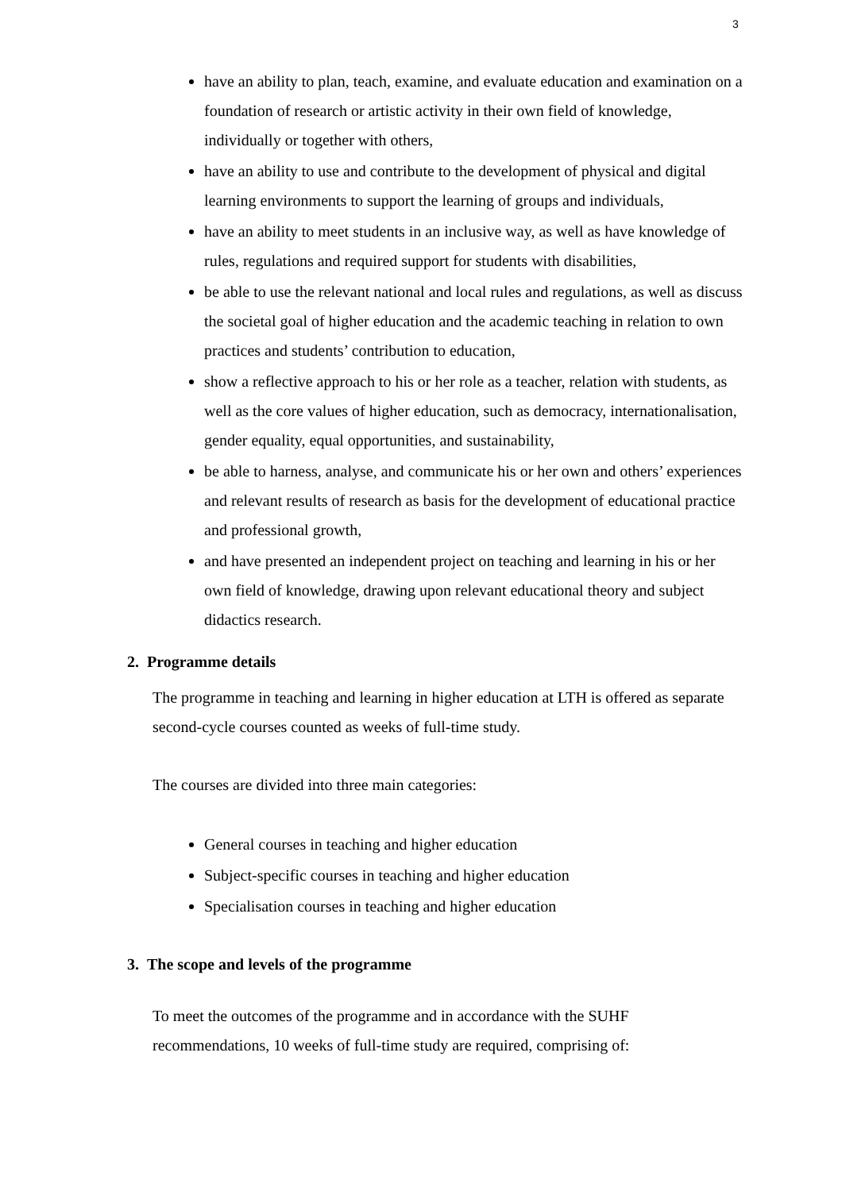3
have an ability to plan, teach, examine, and evaluate education and examination on a foundation of research or artistic activity in their own field of knowledge, individually or together with others,
have an ability to use and contribute to the development of physical and digital learning environments to support the learning of groups and individuals,
have an ability to meet students in an inclusive way, as well as have knowledge of rules, regulations and required support for students with disabilities,
be able to use the relevant national and local rules and regulations, as well as discuss the societal goal of higher education and the academic teaching in relation to own practices and students’ contribution to education,
show a reflective approach to his or her role as a teacher, relation with students, as well as the core values of higher education, such as democracy, internationalisation, gender equality, equal opportunities, and sustainability,
be able to harness, analyse, and communicate his or her own and others’ experiences and relevant results of research as basis for the development of educational practice and professional growth,
and have presented an independent project on teaching and learning in his or her own field of knowledge, drawing upon relevant educational theory and subject didactics research.
2. Programme details
The programme in teaching and learning in higher education at LTH is offered as separate second-cycle courses counted as weeks of full-time study.
The courses are divided into three main categories:
General courses in teaching and higher education
Subject-specific courses in teaching and higher education
Specialisation courses in teaching and higher education
3. The scope and levels of the programme
To meet the outcomes of the programme and in accordance with the SUHF recommendations, 10 weeks of full-time study are required, comprising of: